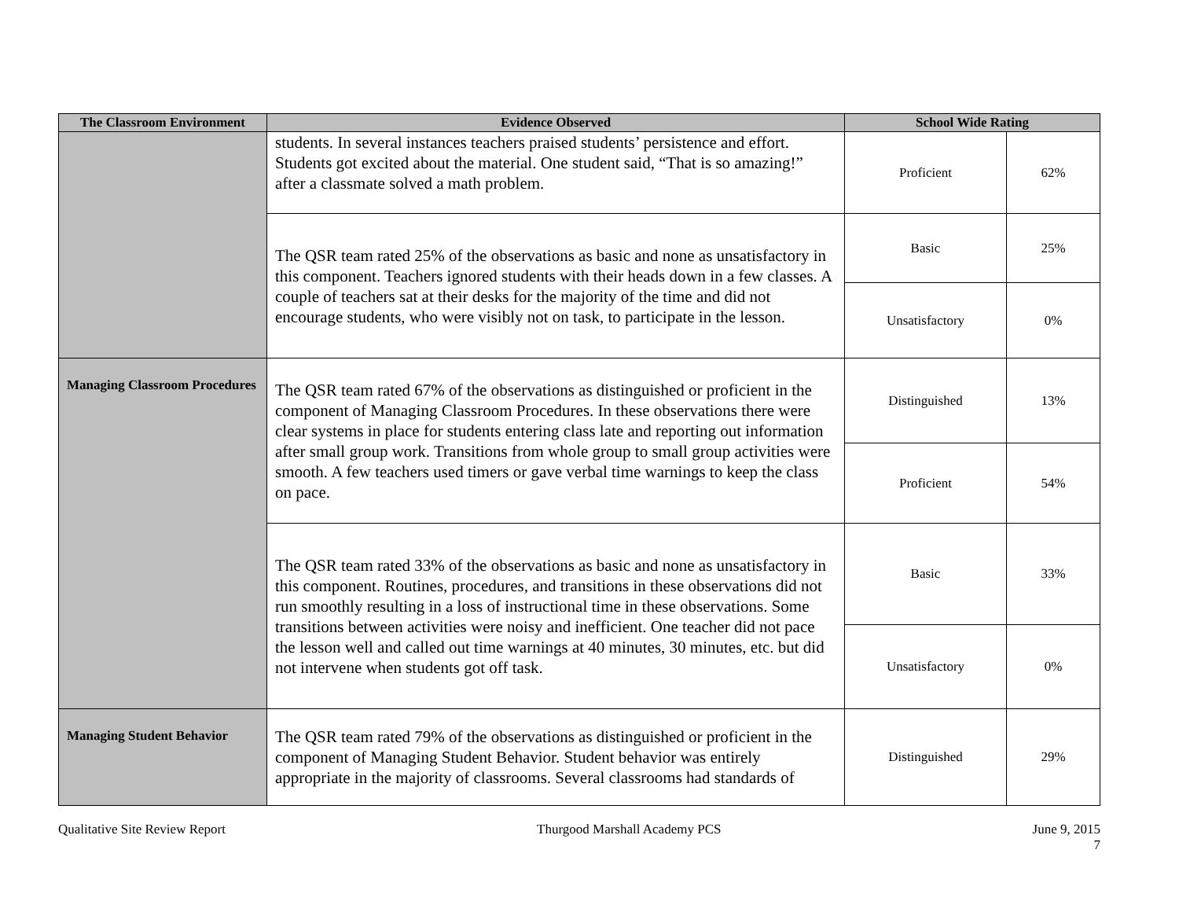| The Classroom Environment | Evidence Observed | School Wide Rating | |
| --- | --- | --- | --- |
| | students. In several instances teachers praised students’ persistence and effort. Students got excited about the material. One student said, “That is so amazing!” after a classmate solved a math problem. | Proficient | 62% |
| | The QSR team rated 25% of the observations as basic and none as unsatisfactory in this component. Teachers ignored students with their heads down in a few classes. A couple of teachers sat at their desks for the majority of the time and did not encourage students, who were visibly not on task, to participate in the lesson. | Basic | 25% |
| | | Unsatisfactory | 0% |
| Managing Classroom Procedures | The QSR team rated 67% of the observations as distinguished or proficient in the component of Managing Classroom Procedures. In these observations there were clear systems in place for students entering class late and reporting out information after small group work. Transitions from whole group to small group activities were smooth. A few teachers used timers or gave verbal time warnings to keep the class on pace. | Distinguished | 13% |
| | | Proficient | 54% |
| | The QSR team rated 33% of the observations as basic and none as unsatisfactory in this component. Routines, procedures, and transitions in these observations did not run smoothly resulting in a loss of instructional time in these observations. Some transitions between activities were noisy and inefficient. One teacher did not pace the lesson well and called out time warnings at 40 minutes, 30 minutes, etc. but did not intervene when students got off task. | Basic | 33% |
| | | Unsatisfactory | 0% |
| Managing Student Behavior | The QSR team rated 79% of the observations as distinguished or proficient in the component of Managing Student Behavior. Student behavior was entirely appropriate in the majority of classrooms. Several classrooms had standards of | Distinguished | 29% |
Qualitative Site Review Report Thurgood Marshall Academy PCS June 9, 2015
7